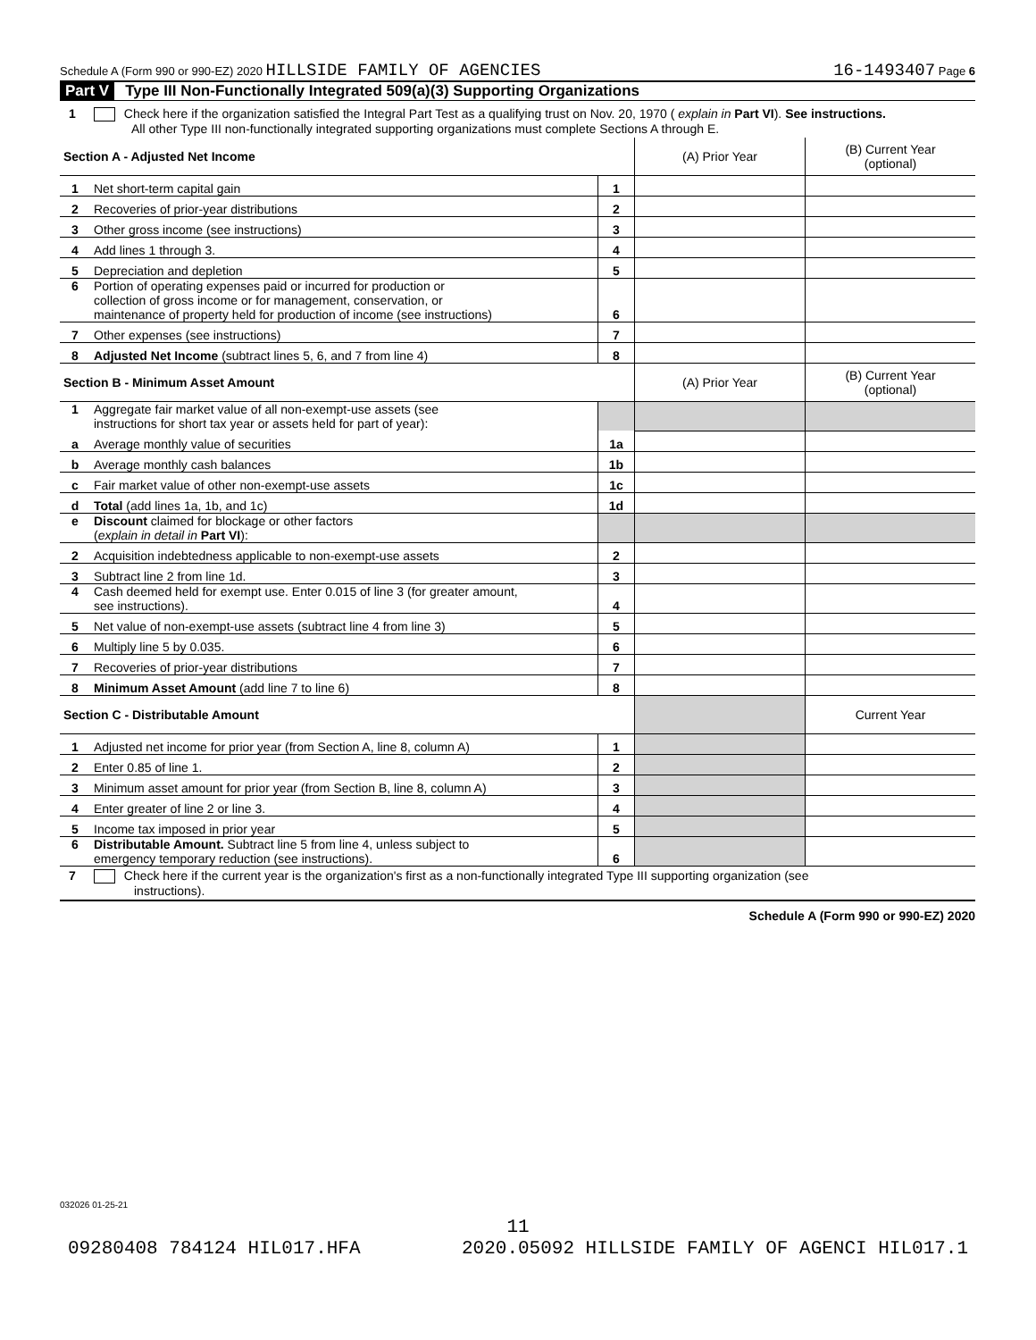Schedule A (Form 990 or 990-EZ) 2020 HILLSIDE FAMILY OF AGENCIES 16-1493407 Page 6
Part V Type III Non-Functionally Integrated 509(a)(3) Supporting Organizations
1 Check here if the organization satisfied the Integral Part Test as a qualifying trust on Nov. 20, 1970 ( explain in Part VI). See instructions.
All other Type III non-functionally integrated supporting organizations must complete Sections A through E.
| Section A - Adjusted Net Income | | | (A) Prior Year | (B) Current Year (optional) |
| 1 | Net short-term capital gain | 1 | | |
| 2 | Recoveries of prior-year distributions | 2 | | |
| 3 | Other gross income (see instructions) | 3 | | |
| 4 | Add lines 1 through 3. | 4 | | |
| 5 | Depreciation and depletion | 5 | | |
| 6 | Portion of operating expenses paid or incurred for production or collection of gross income or for management, conservation, or maintenance of property held for production of income (see instructions) | 6 | | |
| 7 | Other expenses (see instructions) | 7 | | |
| 8 | Adjusted Net Income (subtract lines 5, 6, and 7 from line 4) | 8 | | |
| Section B - Minimum Asset Amount | | | (A) Prior Year | (B) Current Year (optional) |
| 1 | Aggregate fair market value of all non-exempt-use assets (see instructions for short tax year or assets held for part of year): | | | |
| a | Average monthly value of securities | 1a | | |
| b | Average monthly cash balances | 1b | | |
| c | Fair market value of other non-exempt-use assets | 1c | | |
| d | Total (add lines 1a, 1b, and 1c) | 1d | | |
| e | Discount claimed for blockage or other factors ( explain in detail in Part VI ): | | | |
| 2 | Acquisition indebtedness applicable to non-exempt-use assets | 2 | | |
| 3 | Subtract line 2 from line 1d. | 3 | | |
| 4 | Cash deemed held for exempt use. Enter 0.015 of line 3 (for greater amount, see instructions). | 4 | | |
| 5 | Net value of non-exempt-use assets (subtract line 4 from line 3) | 5 | | |
| 6 | Multiply line 5 by 0.035. | 6 | | |
| 7 | Recoveries of prior-year distributions | 7 | | |
| 8 | Minimum Asset Amount (add line 7 to line 6) | 8 | | |
| Section C - Distributable Amount | | | | Current Year |
| 1 | Adjusted net income for prior year (from Section A, line 8, column A) | 1 | | |
| 2 | Enter 0.85 of line 1. | 2 | | |
| 3 | Minimum asset amount for prior year (from Section B, line 8, column A) | 3 | | |
| 4 | Enter greater of line 2 or line 3. | 4 | | |
| 5 | Income tax imposed in prior year | 5 | | |
| 6 | Distributable Amount. Subtract line 5 from line 4, unless subject to emergency temporary reduction (see instructions). | 6 | | |
7 Check here if the current year is the organization's first as a non-functionally integrated Type III supporting organization (see
instructions).
Schedule A (Form 990 or 990-EZ) 2020
032026 01-25-21
11
09280408 784124 HIL017.HFA 2020.05092 HILLSIDE FAMILY OF AGENCI HIL017.1